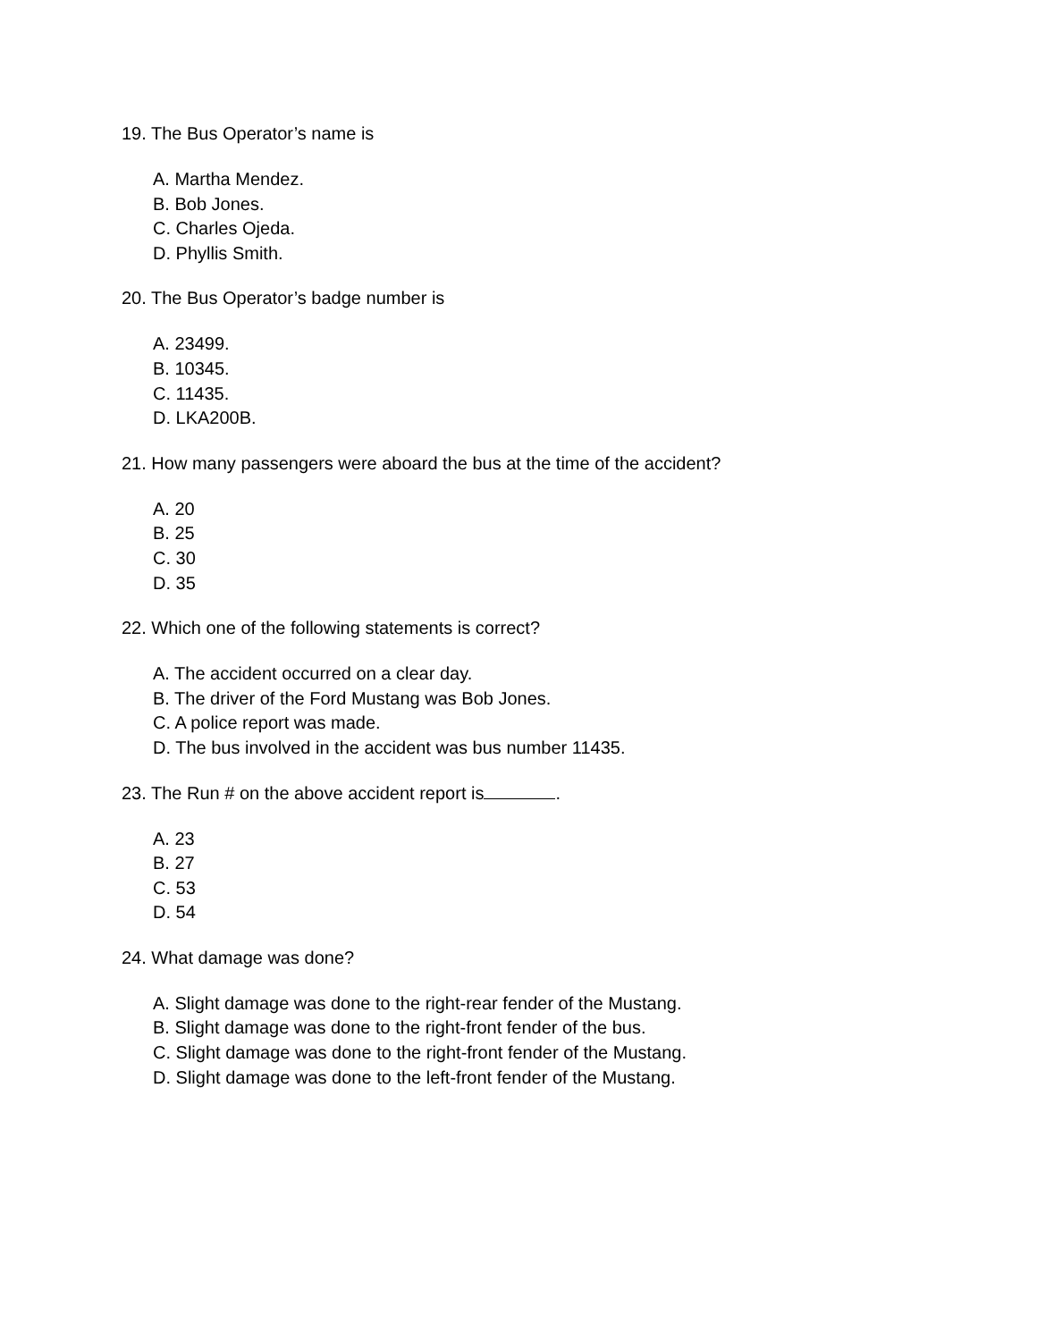19. The Bus Operator’s name is
A. Martha Mendez.
B. Bob Jones.
C. Charles Ojeda.
D. Phyllis Smith.
20. The Bus Operator’s badge number is
A. 23499.
B. 10345.
C. 11435.
D. LKA200B.
21. How many passengers were aboard the bus at the time of the accident?
A. 20
B. 25
C. 30
D. 35
22. Which one of the following statements is correct?
A. The accident occurred on a clear day.
B. The driver of the Ford Mustang was Bob Jones.
C. A police report was made.
D. The bus involved in the accident was bus number 11435.
23. The Run # on the above accident report is .
A. 23
B. 27
C. 53
D. 54
24. What damage was done?
A. Slight damage was done to the right-rear fender of the Mustang.
B. Slight damage was done to the right-front fender of the bus.
C. Slight damage was done to the right-front fender of the Mustang.
D. Slight damage was done to the left-front fender of the Mustang.